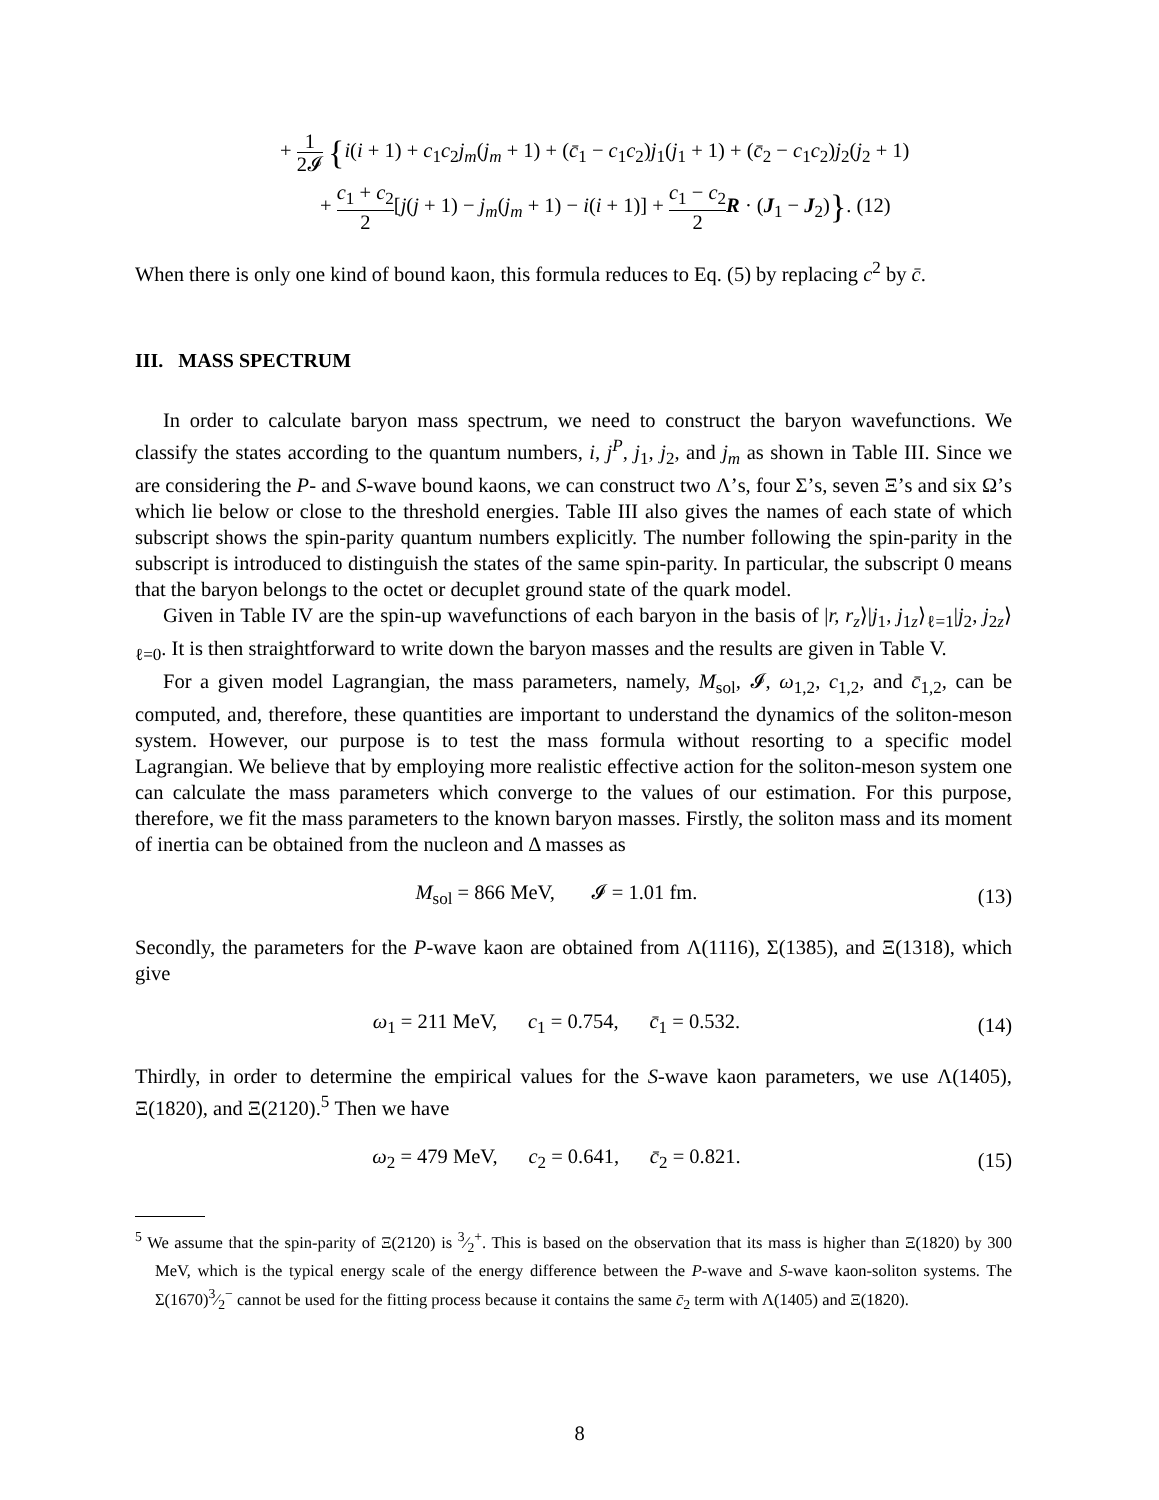+ 1 2𝓘 {i(i + 1) + c<sub>1</sub>c<sub>2</sub>j<sub>m</sub>(j<sub>m</sub> + 1) + (c̄<sub>1</sub> − c<sub>1</sub>c<sub>2</sub>)j<sub>1</sub>(j<sub>1</sub> + 1) + (c̄<sub>2</sub> − c<sub>1</sub>c<sub>2</sub>)j<sub>2</sub>(j<sub>2</sub> + 1)
+ c<sub>1</sub> + c<sub>2</sub> 2[j(j + 1) − j<sub>m</sub>(j<sub>m</sub> + 1) − i(i + 1)] + c<sub>1</sub> − c<sub>2</sub> 2 R · (J<sub>1</sub> − J<sub>2</sub>)}. (12)
When there is only one kind of bound kaon, this formula reduces to Eq. (5) by replacing c<sup>2</sup> by c̄.
III. MASS SPECTRUM
In order to calculate baryon mass spectrum, we need to construct the baryon wavefunctions. We classify the states according to the quantum numbers, i, j<sup>P</sup>, j<sub>1</sub>, j<sub>2</sub>, and j<sub>m</sub> as shown in Table III. Since we are considering the P- and S-wave bound kaons, we can construct two Λ’s, four Σ’s, seven Ξ’s and six Ω’s which lie below or close to the threshold energies. Table III also gives the names of each state of which subscript shows the spin-parity quantum numbers explicitly. The number following the spin-parity in the subscript is introduced to distinguish the states of the same spin-parity. In particular, the subscript 0 means that the baryon belongs to the octet or decuplet ground state of the quark model.
Given in Table IV are the spin-up wavefunctions of each baryon in the basis of |r, r<sub>z</sub>⟩|j<sub>1</sub>, j<sub>1z</sub>⟩<sub>ℓ=1</sub>|j<sub>2</sub>, j<sub>2z</sub>⟩<sub>ℓ=0</sub>. It is then straightforward to write down the baryon masses and the results are given in Table V.
For a given model Lagrangian, the mass parameters, namely, M<sub>sol</sub>, 𝓘, ω<sub>1,2</sub>, c<sub>1,2</sub>, and c̄<sub>1,2</sub>, can be computed, and, therefore, these quantities are important to understand the dynamics of the soliton-meson system. However, our purpose is to test the mass formula without resorting to a specific model Lagrangian. We believe that by employing more realistic effective action for the soliton-meson system one can calculate the mass parameters which converge to the values of our estimation. For this purpose, therefore, we fit the mass parameters to the known baryon masses. Firstly, the soliton mass and its moment of inertia can be obtained from the nucleon and Δ masses as
M<sub>sol</sub> = 866 MeV, 𝓘 = 1.01 fm. (13)
Secondly, the parameters for the P-wave kaon are obtained from Λ(1116), Σ(1385), and Ξ(1318), which give
ω<sub>1</sub> = 211 MeV, c<sub>1</sub> = 0.754, c̄<sub>1</sub> = 0.532. (14)
Thirdly, in order to determine the empirical values for the S-wave kaon parameters, we use Λ(1405), Ξ(1820), and Ξ(2120).<sup>5</sup> Then we have
ω<sub>2</sub> = 479 MeV, c<sub>2</sub> = 0.641, c̄<sub>2</sub> = 0.821. (15)
<sup>5</sup> We assume that the spin-parity of Ξ(2120) is 3⁄2<sup>+</sup>. This is based on the observation that its mass is higher than Ξ(1820) by 300 MeV, which is the typical energy scale of the energy difference between the P-wave and S-wave kaon-soliton systems. The Σ(1670)3⁄2<sup>−</sup> cannot be used for the fitting process because it contains the same c̄<sub>2</sub> term with Λ(1405) and Ξ(1820).
8